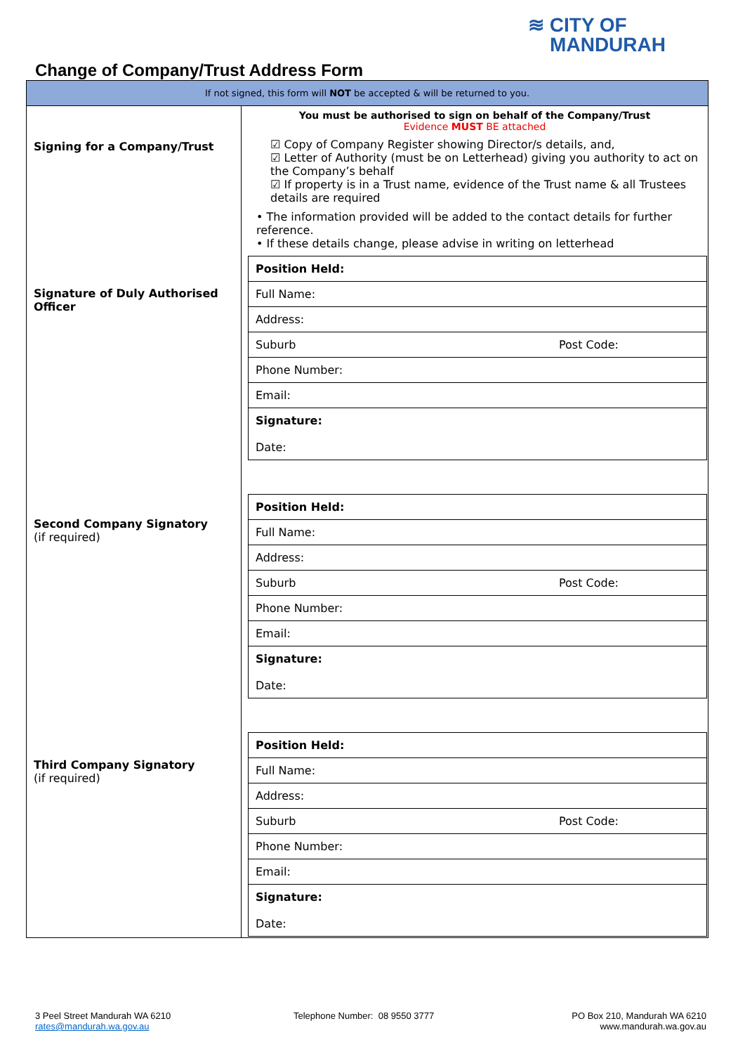≋ CITY OF
MANDURAH
Change of Company/Trust Address Form
| If not signed, this form will NOT be accepted & will be returned to you. | |
| Signing for a Company/Trust Signature of Duly Authorised Officer Second Company Signatory (if required) Third Company Signatory (if required) | You must be authorised to sign on behalf of the Company/Trust Evidence MUST BE attached ☑ Copy of Company Register showing Director/s details, and, ☑ Letter of Authority (must be on Letterhead) giving you authority to act on the Company’s behalf ☑ If property is in a Trust name, evidence of the Trust name & all Trustees details are required • The information provided will be added to the contact details for further reference. • If these details change, please advise in writing on letterhead / Position Held: / / Full Name: / / Address: / / Suburb Post Code: / / Phone Number: / / Email: / / Signature: Date: / / Position Held: / / Full Name: / / Address: / / Suburb Post Code: / / Phone Number: / / Email: / / Signature: Date: / / Position Held: / / Full Name: / / Address: / / Suburb Post Code: / / Phone Number: / / Email: / / Signature: Date: / |
3 Peel Street Mandurah WA 6210
rates@mandurah.wa.gov.au
Telephone Number: 08 9550 3777
PO Box 210, Mandurah WA 6210
www.mandurah.wa.gov.au